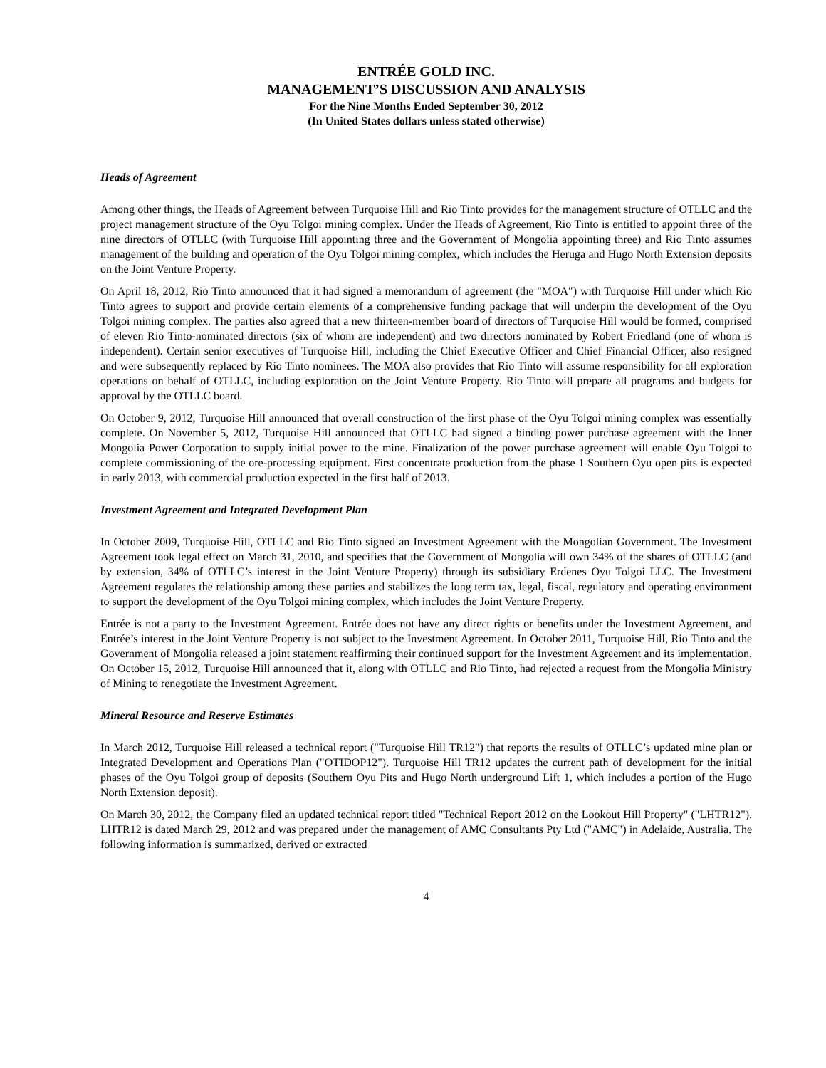ENTRÉE GOLD INC.
MANAGEMENT’S DISCUSSION AND ANALYSIS
For the Nine Months Ended September 30, 2012
(In United States dollars unless stated otherwise)
Heads of Agreement
Among other things, the Heads of Agreement between Turquoise Hill and Rio Tinto provides for the management structure of OTLLC and the project management structure of the Oyu Tolgoi mining complex. Under the Heads of Agreement, Rio Tinto is entitled to appoint three of the nine directors of OTLLC (with Turquoise Hill appointing three and the Government of Mongolia appointing three) and Rio Tinto assumes management of the building and operation of the Oyu Tolgoi mining complex, which includes the Heruga and Hugo North Extension deposits on the Joint Venture Property.
On April 18, 2012, Rio Tinto announced that it had signed a memorandum of agreement (the "MOA") with Turquoise Hill under which Rio Tinto agrees to support and provide certain elements of a comprehensive funding package that will underpin the development of the Oyu Tolgoi mining complex. The parties also agreed that a new thirteen-member board of directors of Turquoise Hill would be formed, comprised of eleven Rio Tinto-nominated directors (six of whom are independent) and two directors nominated by Robert Friedland (one of whom is independent). Certain senior executives of Turquoise Hill, including the Chief Executive Officer and Chief Financial Officer, also resigned and were subsequently replaced by Rio Tinto nominees. The MOA also provides that Rio Tinto will assume responsibility for all exploration operations on behalf of OTLLC, including exploration on the Joint Venture Property. Rio Tinto will prepare all programs and budgets for approval by the OTLLC board.
On October 9, 2012, Turquoise Hill announced that overall construction of the first phase of the Oyu Tolgoi mining complex was essentially complete. On November 5, 2012, Turquoise Hill announced that OTLLC had signed a binding power purchase agreement with the Inner Mongolia Power Corporation to supply initial power to the mine. Finalization of the power purchase agreement will enable Oyu Tolgoi to complete commissioning of the ore-processing equipment. First concentrate production from the phase 1 Southern Oyu open pits is expected in early 2013, with commercial production expected in the first half of 2013.
Investment Agreement and Integrated Development Plan
In October 2009, Turquoise Hill, OTLLC and Rio Tinto signed an Investment Agreement with the Mongolian Government. The Investment Agreement took legal effect on March 31, 2010, and specifies that the Government of Mongolia will own 34% of the shares of OTLLC (and by extension, 34% of OTLLC’s interest in the Joint Venture Property) through its subsidiary Erdenes Oyu Tolgoi LLC. The Investment Agreement regulates the relationship among these parties and stabilizes the long term tax, legal, fiscal, regulatory and operating environment to support the development of the Oyu Tolgoi mining complex, which includes the Joint Venture Property.
Entrée is not a party to the Investment Agreement. Entrée does not have any direct rights or benefits under the Investment Agreement, and Entrée’s interest in the Joint Venture Property is not subject to the Investment Agreement. In October 2011, Turquoise Hill, Rio Tinto and the Government of Mongolia released a joint statement reaffirming their continued support for the Investment Agreement and its implementation. On October 15, 2012, Turquoise Hill announced that it, along with OTLLC and Rio Tinto, had rejected a request from the Mongolia Ministry of Mining to renegotiate the Investment Agreement.
Mineral Resource and Reserve Estimates
In March 2012, Turquoise Hill released a technical report ("Turquoise Hill TR12") that reports the results of OTLLC’s updated mine plan or Integrated Development and Operations Plan ("OTIDOP12"). Turquoise Hill TR12 updates the current path of development for the initial phases of the Oyu Tolgoi group of deposits (Southern Oyu Pits and Hugo North underground Lift 1, which includes a portion of the Hugo North Extension deposit).
On March 30, 2012, the Company filed an updated technical report titled "Technical Report 2012 on the Lookout Hill Property" ("LHTR12"). LHTR12 is dated March 29, 2012 and was prepared under the management of AMC Consultants Pty Ltd ("AMC") in Adelaide, Australia. The following information is summarized, derived or extracted
4